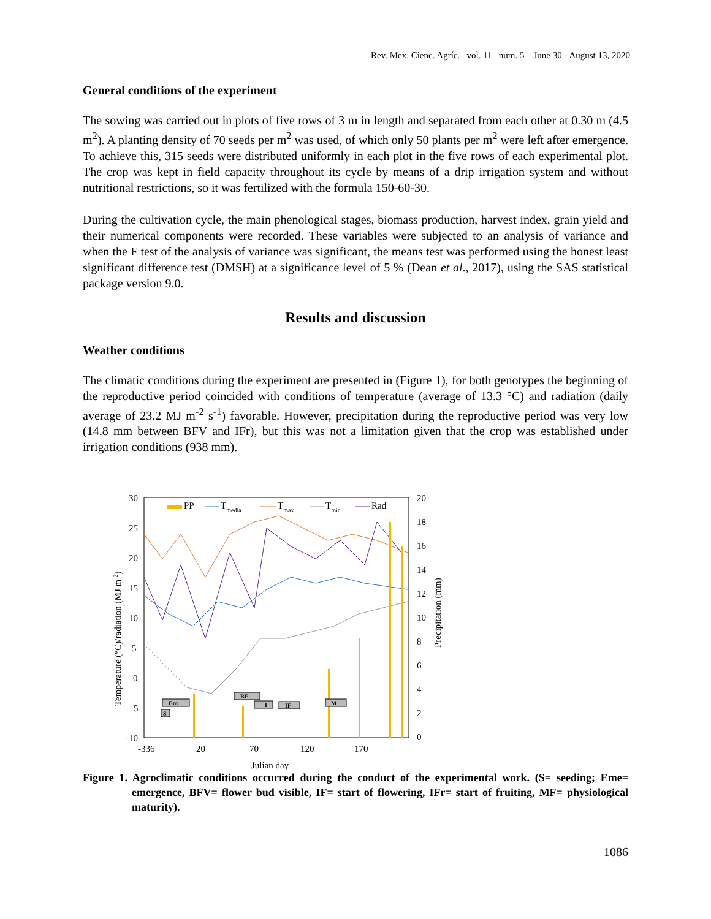Rev. Mex. Cienc. Agríc. vol. 11 num. 5 June 30 - August 13, 2020
General conditions of the experiment
The sowing was carried out in plots of five rows of 3 m in length and separated from each other at 0.30 m (4.5 m<sup>2</sup>). A planting density of 70 seeds per m<sup>2</sup> was used, of which only 50 plants per m<sup>2</sup> were left after emergence. To achieve this, 315 seeds were distributed uniformly in each plot in the five rows of each experimental plot. The crop was kept in field capacity throughout its cycle by means of a drip irrigation system and without nutritional restrictions, so it was fertilized with the formula 150-60-30.
During the cultivation cycle, the main phenological stages, biomass production, harvest index, grain yield and their numerical components were recorded. These variables were subjected to an analysis of variance and when the F test of the analysis of variance was significant, the means test was performed using the honest least significant difference test (DMSH) at a significance level of 5 % (Dean et al., 2017), using the SAS statistical package version 9.0.
Results and discussion
Weather conditions
The climatic conditions during the experiment are presented in (Figure 1), for both genotypes the beginning of the reproductive period coincided with conditions of temperature (average of 13.3 °C) and radiation (daily average of 23.2 MJ m<sup>-2</sup> s<sup>-1</sup>) favorable. However, precipitation during the reproductive period was very low (14.8 mm between BFV and IFr), but this was not a limitation given that the crop was established under irrigation conditions (938 mm).
30
25
20
15
10
5
0
-5
-10
20
18
16
14
12
10
8
6
4
2
0
-336
20
70
120
170
Julian day
Temperature (°C)/radiation (MJ m-2)
Precipitation (mm)
PP
Tmedia
Tmax
Tmin
Rad
S
Em
BF
I
IF
M
Figure 1. Agroclimatic conditions occurred during the conduct of the experimental work. (S= seeding; Eme= emergence, BFV= flower bud visible, IF= start of flowering, IFr= start of fruiting, MF= physiological maturity).
1086